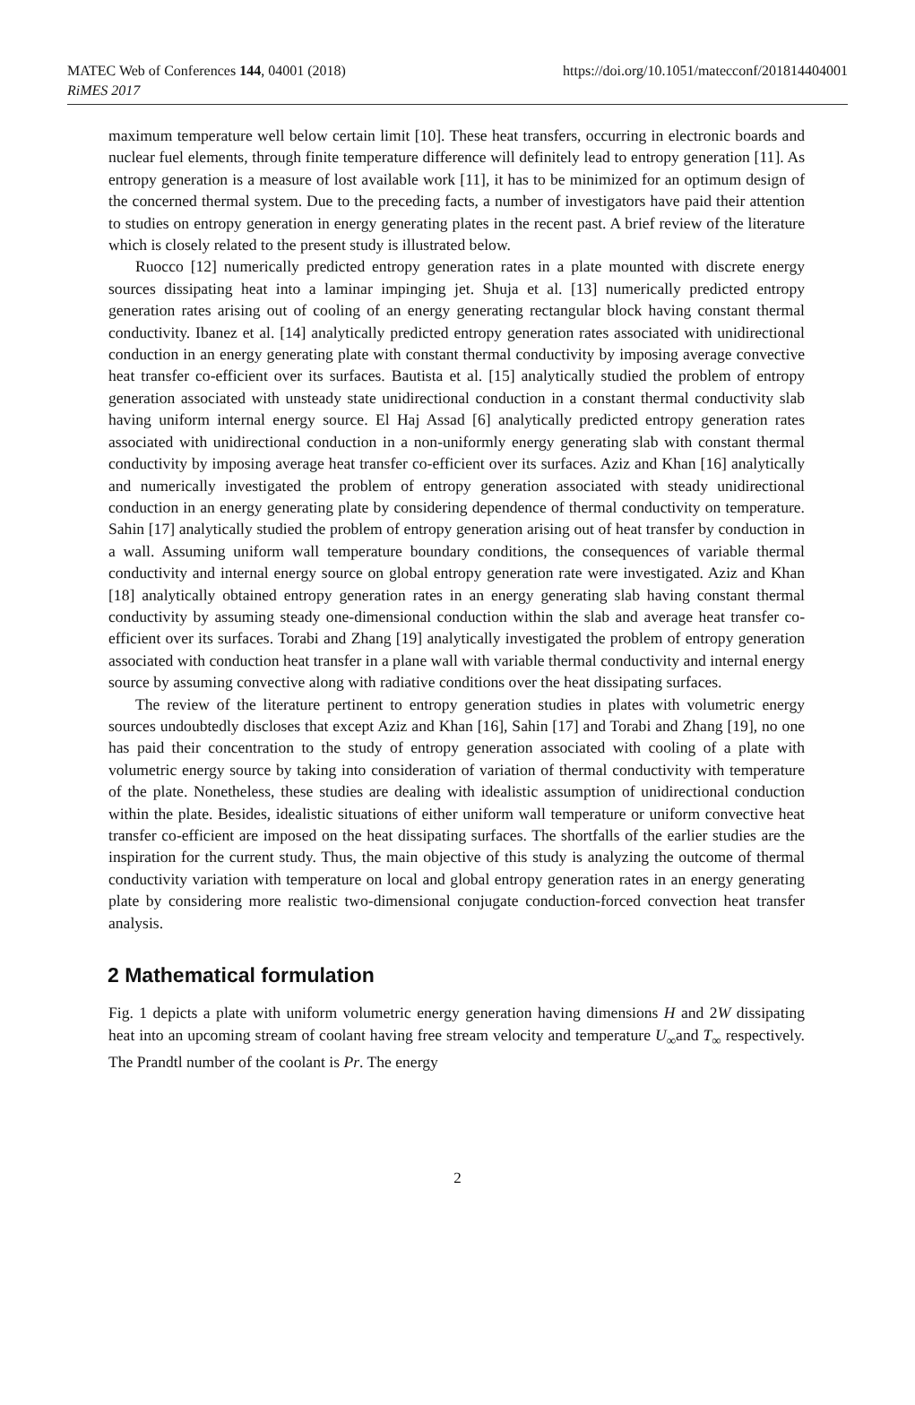MATEC Web of Conferences 144, 04001 (2018)
RiMES 2017
https://doi.org/10.1051/matecconf/201814404001
maximum temperature well below certain limit [10]. These heat transfers, occurring in electronic boards and nuclear fuel elements, through finite temperature difference will definitely lead to entropy generation [11]. As entropy generation is a measure of lost available work [11], it has to be minimized for an optimum design of the concerned thermal system. Due to the preceding facts, a number of investigators have paid their attention to studies on entropy generation in energy generating plates in the recent past. A brief review of the literature which is closely related to the present study is illustrated below.
Ruocco [12] numerically predicted entropy generation rates in a plate mounted with discrete energy sources dissipating heat into a laminar impinging jet. Shuja et al. [13] numerically predicted entropy generation rates arising out of cooling of an energy generating rectangular block having constant thermal conductivity. Ibanez et al. [14] analytically predicted entropy generation rates associated with unidirectional conduction in an energy generating plate with constant thermal conductivity by imposing average convective heat transfer co-efficient over its surfaces. Bautista et al. [15] analytically studied the problem of entropy generation associated with unsteady state unidirectional conduction in a constant thermal conductivity slab having uniform internal energy source. El Haj Assad [6] analytically predicted entropy generation rates associated with unidirectional conduction in a non-uniformly energy generating slab with constant thermal conductivity by imposing average heat transfer co-efficient over its surfaces. Aziz and Khan [16] analytically and numerically investigated the problem of entropy generation associated with steady unidirectional conduction in an energy generating plate by considering dependence of thermal conductivity on temperature. Sahin [17] analytically studied the problem of entropy generation arising out of heat transfer by conduction in a wall. Assuming uniform wall temperature boundary conditions, the consequences of variable thermal conductivity and internal energy source on global entropy generation rate were investigated. Aziz and Khan [18] analytically obtained entropy generation rates in an energy generating slab having constant thermal conductivity by assuming steady one-dimensional conduction within the slab and average heat transfer co-efficient over its surfaces. Torabi and Zhang [19] analytically investigated the problem of entropy generation associated with conduction heat transfer in a plane wall with variable thermal conductivity and internal energy source by assuming convective along with radiative conditions over the heat dissipating surfaces.
The review of the literature pertinent to entropy generation studies in plates with volumetric energy sources undoubtedly discloses that except Aziz and Khan [16], Sahin [17] and Torabi and Zhang [19], no one has paid their concentration to the study of entropy generation associated with cooling of a plate with volumetric energy source by taking into consideration of variation of thermal conductivity with temperature of the plate. Nonetheless, these studies are dealing with idealistic assumption of unidirectional conduction within the plate. Besides, idealistic situations of either uniform wall temperature or uniform convective heat transfer co-efficient are imposed on the heat dissipating surfaces. The shortfalls of the earlier studies are the inspiration for the current study. Thus, the main objective of this study is analyzing the outcome of thermal conductivity variation with temperature on local and global entropy generation rates in an energy generating plate by considering more realistic two-dimensional conjugate conduction-forced convection heat transfer analysis.
2 Mathematical formulation
Fig. 1 depicts a plate with uniform volumetric energy generation having dimensions H and 2W dissipating heat into an upcoming stream of coolant having free stream velocity and temperature U<sub>∞</sub>and T<sub>∞</sub> respectively. The Prandtl number of the coolant is Pr. The energy
2